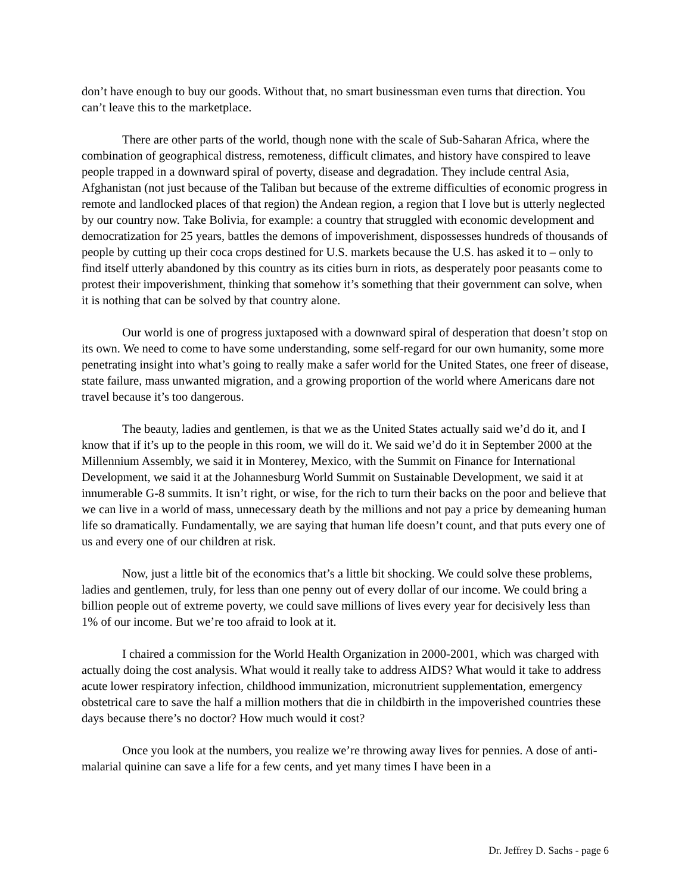don’t have enough to buy our goods. Without that, no smart businessman even turns that direction. You can’t leave this to the marketplace.
There are other parts of the world, though none with the scale of Sub-Saharan Africa, where the combination of geographical distress, remoteness, difficult climates, and history have conspired to leave people trapped in a downward spiral of poverty, disease and degradation. They include central Asia, Afghanistan (not just because of the Taliban but because of the extreme difficulties of economic progress in remote and landlocked places of that region) the Andean region, a region that I love but is utterly neglected by our country now. Take Bolivia, for example: a country that struggled with economic development and democratization for 25 years, battles the demons of impoverishment, dispossesses hundreds of thousands of people by cutting up their coca crops destined for U.S. markets because the U.S. has asked it to – only to find itself utterly abandoned by this country as its cities burn in riots, as desperately poor peasants come to protest their impoverishment, thinking that somehow it’s something that their government can solve, when it is nothing that can be solved by that country alone.
Our world is one of progress juxtaposed with a downward spiral of desperation that doesn’t stop on its own. We need to come to have some understanding, some self-regard for our own humanity, some more penetrating insight into what’s going to really make a safer world for the United States, one freer of disease, state failure, mass unwanted migration, and a growing proportion of the world where Americans dare not travel because it’s too dangerous.
The beauty, ladies and gentlemen, is that we as the United States actually said we’d do it, and I know that if it’s up to the people in this room, we will do it. We said we’d do it in September 2000 at the Millennium Assembly, we said it in Monterey, Mexico, with the Summit on Finance for International Development, we said it at the Johannesburg World Summit on Sustainable Development, we said it at innumerable G-8 summits. It isn’t right, or wise, for the rich to turn their backs on the poor and believe that we can live in a world of mass, unnecessary death by the millions and not pay a price by demeaning human life so dramatically. Fundamentally, we are saying that human life doesn’t count, and that puts every one of us and every one of our children at risk.
Now, just a little bit of the economics that’s a little bit shocking. We could solve these problems, ladies and gentlemen, truly, for less than one penny out of every dollar of our income. We could bring a billion people out of extreme poverty, we could save millions of lives every year for decisively less than 1% of our income. But we’re too afraid to look at it.
I chaired a commission for the World Health Organization in 2000-2001, which was charged with actually doing the cost analysis. What would it really take to address AIDS? What would it take to address acute lower respiratory infection, childhood immunization, micronutrient supplementation, emergency obstetrical care to save the half a million mothers that die in childbirth in the impoverished countries these days because there’s no doctor? How much would it cost?
Once you look at the numbers, you realize we’re throwing away lives for pennies. A dose of anti-malarial quinine can save a life for a few cents, and yet many times I have been in a
Dr. Jeffrey D. Sachs - page 6